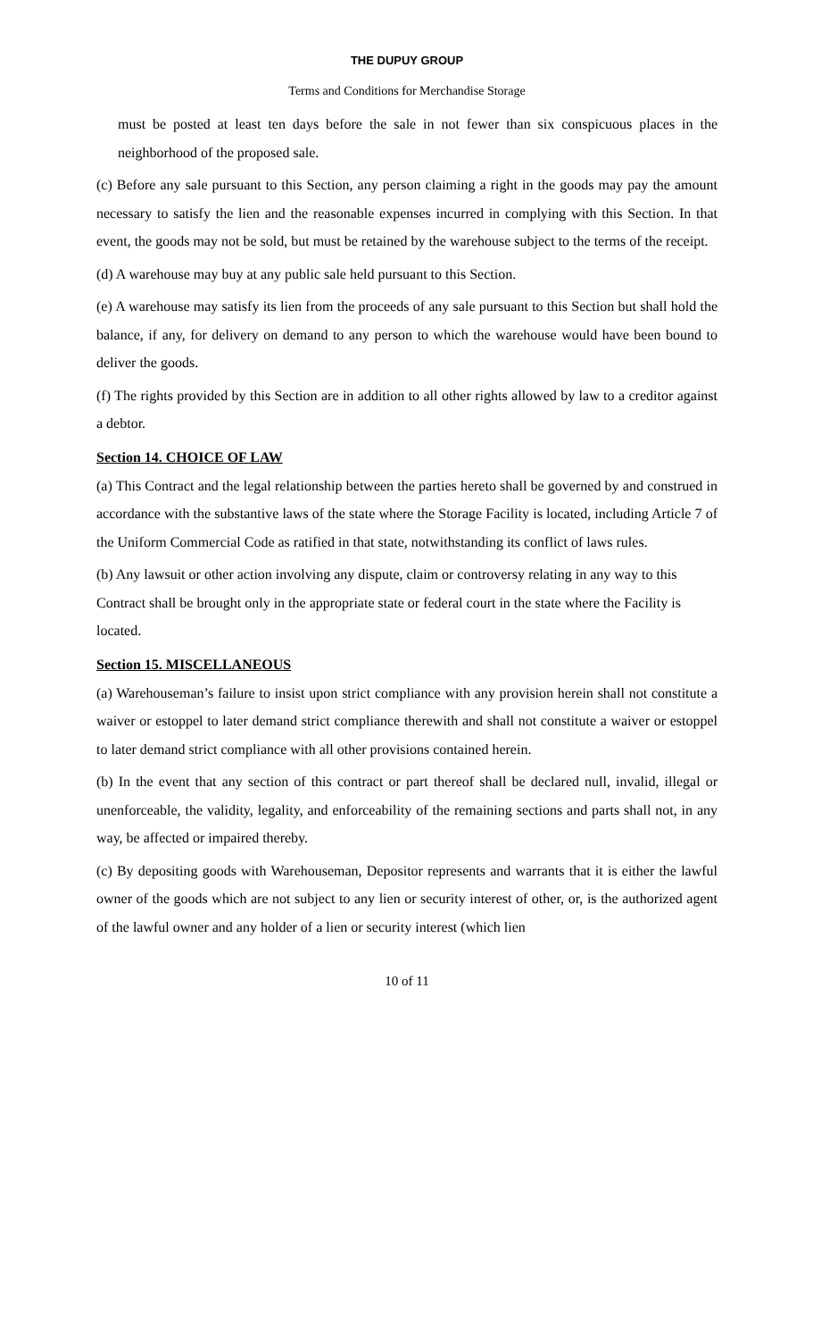THE DUPUY GROUP
Terms and Conditions for Merchandise Storage
must be posted at least ten days before the sale in not fewer than six conspicuous places in the neighborhood of the proposed sale.
(c) Before any sale pursuant to this Section, any person claiming a right in the goods may pay the amount necessary to satisfy the lien and the reasonable expenses incurred in complying with this Section. In that event, the goods may not be sold, but must be retained by the warehouse subject to the terms of the receipt.
(d) A warehouse may buy at any public sale held pursuant to this Section.
(e) A warehouse may satisfy its lien from the proceeds of any sale pursuant to this Section but shall hold the balance, if any, for delivery on demand to any person to which the warehouse would have been bound to deliver the goods.
(f) The rights provided by this Section are in addition to all other rights allowed by law to a creditor against a debtor.
Section 14. CHOICE OF LAW
(a) This Contract and the legal relationship between the parties hereto shall be governed by and construed in accordance with the substantive laws of the state where the Storage Facility is located, including Article 7 of the Uniform Commercial Code as ratified in that state, notwithstanding its conflict of laws rules.
(b) Any lawsuit or other action involving any dispute, claim or controversy relating in any way to this Contract shall be brought only in the appropriate state or federal court in the state where the Facility is located.
Section 15. MISCELLANEOUS
(a) Warehouseman’s failure to insist upon strict compliance with any provision herein shall not constitute a waiver or estoppel to later demand strict compliance therewith and shall not constitute a waiver or estoppel to later demand strict compliance with all other provisions contained herein.
(b) In the event that any section of this contract or part thereof shall be declared null, invalid, illegal or unenforceable, the validity, legality, and enforceability of the remaining sections and parts shall not, in any way, be affected or impaired thereby.
(c) By depositing goods with Warehouseman, Depositor represents and warrants that it is either the lawful owner of the goods which are not subject to any lien or security interest of other, or, is the authorized agent of the lawful owner and any holder of a lien or security interest (which lien
10 of 11